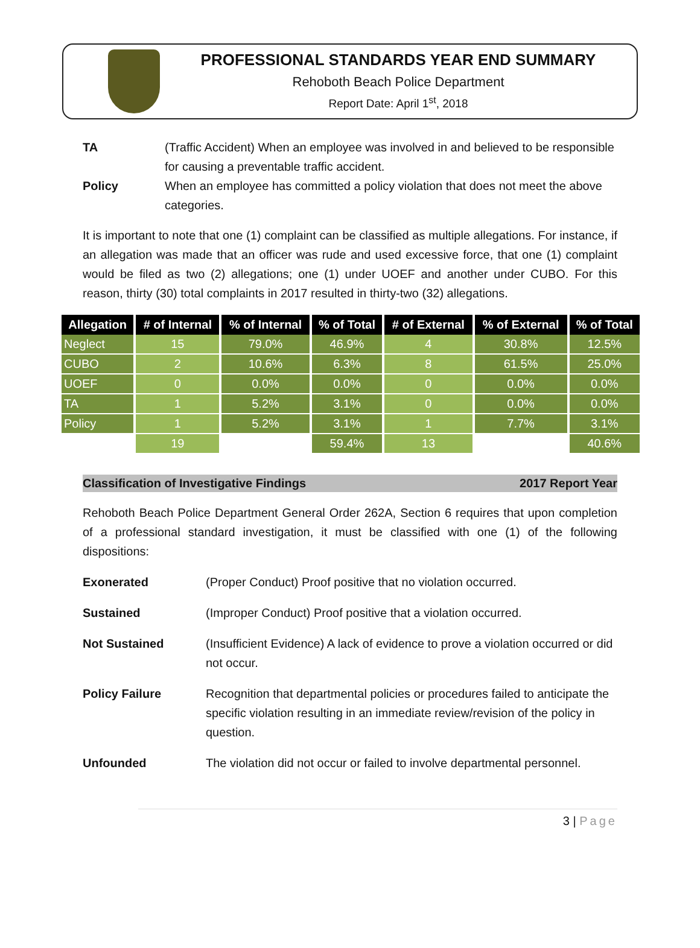PROFESSIONAL STANDARDS YEAR END SUMMARY
Rehoboth Beach Police Department
Report Date: April 1<sup>st</sup>, 2018
TA (Traffic Accident) When an employee was involved in and believed to be responsible for causing a preventable traffic accident.
Policy When an employee has committed a policy violation that does not meet the above categories.
It is important to note that one (1) complaint can be classified as multiple allegations. For instance, if an allegation was made that an officer was rude and used excessive force, that one (1) complaint would be filed as two (2) allegations; one (1) under UOEF and another under CUBO. For this reason, thirty (30) total complaints in 2017 resulted in thirty-two (32) allegations.
| Allegation | # of Internal | % of Internal | % of Total | # of External | % of External | % of Total |
| --- | --- | --- | --- | --- | --- | --- |
| Neglect | 15 | 79.0% | 46.9% | 4 | 30.8% | 12.5% |
| CUBO | 2 | 10.6% | 6.3% | 8 | 61.5% | 25.0% |
| UOEF | 0 | 0.0% | 0.0% | 0 | 0.0% | 0.0% |
| TA | 1 | 5.2% | 3.1% | 0 | 0.0% | 0.0% |
| Policy | 1 | 5.2% | 3.1% | 1 | 7.7% | 3.1% |
| | 19 | | 59.4% | 13 | | 40.6% |
Classification of Investigative Findings 2017 Report Year
Rehoboth Beach Police Department General Order 262A, Section 6 requires that upon completion of a professional standard investigation, it must be classified with one (1) of the following dispositions:
Exonerated (Proper Conduct) Proof positive that no violation occurred.
Sustained (Improper Conduct) Proof positive that a violation occurred.
Not Sustained (Insufficient Evidence) A lack of evidence to prove a violation occurred or did not occur.
Policy Failure Recognition that departmental policies or procedures failed to anticipate the specific violation resulting in an immediate review/revision of the policy in question.
Unfounded The violation did not occur or failed to involve departmental personnel.
3 | Page